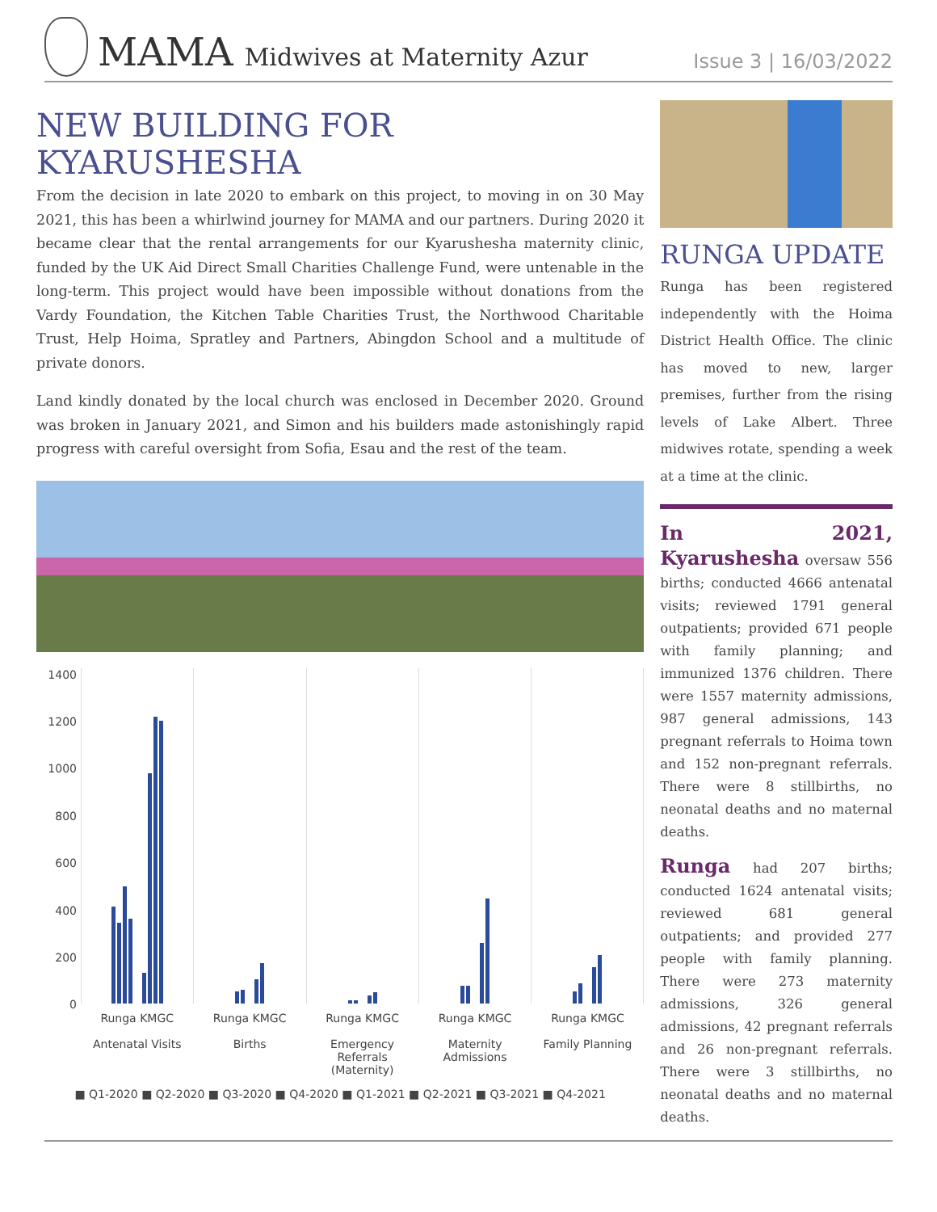MAMA Midwives at Maternity Azur Issue 3 | 16/03/2022
NEW BUILDING FOR KYARUSHESHA
From the decision in late 2020 to embark on this project, to moving in on 30 May 2021, this has been a whirlwind journey for MAMA and our partners. During 2020 it became clear that the rental arrangements for our Kyarushesha maternity clinic, funded by the UK Aid Direct Small Charities Challenge Fund, were untenable in the long-term. This project would have been impossible without donations from the Vardy Foundation, the Kitchen Table Charities Trust, the Northwood Charitable Trust, Help Hoima, Spratley and Partners, Abingdon School and a multitude of private donors.
Land kindly donated by the local church was enclosed in December 2020. Ground was broken in January 2021, and Simon and his builders made astonishingly rapid progress with careful oversight from Sofia, Esau and the rest of the team.
1400
1200
1000
800
600
400
200
0
Runga KMGC
Antenatal Visits
Runga KMGC
Births
Runga KMGC
Emergency Referrals (Maternity)
Runga KMGC
Maternity Admissions
Runga KMGC
Family Planning
■ Q1-2020 ■ Q2-2020 ■ Q3-2020 ■ Q4-2020 ■ Q1-2021 ■ Q2-2021 ■ Q3-2021 ■ Q4-2021
RUNGA UPDATE
Runga has been registered independently with the Hoima District Health Office. The clinic has moved to new, larger premises, further from the rising levels of Lake Albert. Three midwives rotate, spending a week at a time at the clinic.
In 2021, Kyarushesha oversaw 556 births; conducted 4666 antenatal visits; reviewed 1791 general outpatients; provided 671 people with family planning; and immunized 1376 children. There were 1557 maternity admissions, 987 general admissions, 143 pregnant referrals to Hoima town and 152 non-pregnant referrals. There were 8 stillbirths, no neonatal deaths and no maternal deaths.
Runga had 207 births; conducted 1624 antenatal visits; reviewed 681 general outpatients; and provided 277 people with family planning. There were 273 maternity admissions, 326 general admissions, 42 pregnant referrals and 26 non-pregnant referrals. There were 3 stillbirths, no neonatal deaths and no maternal deaths.